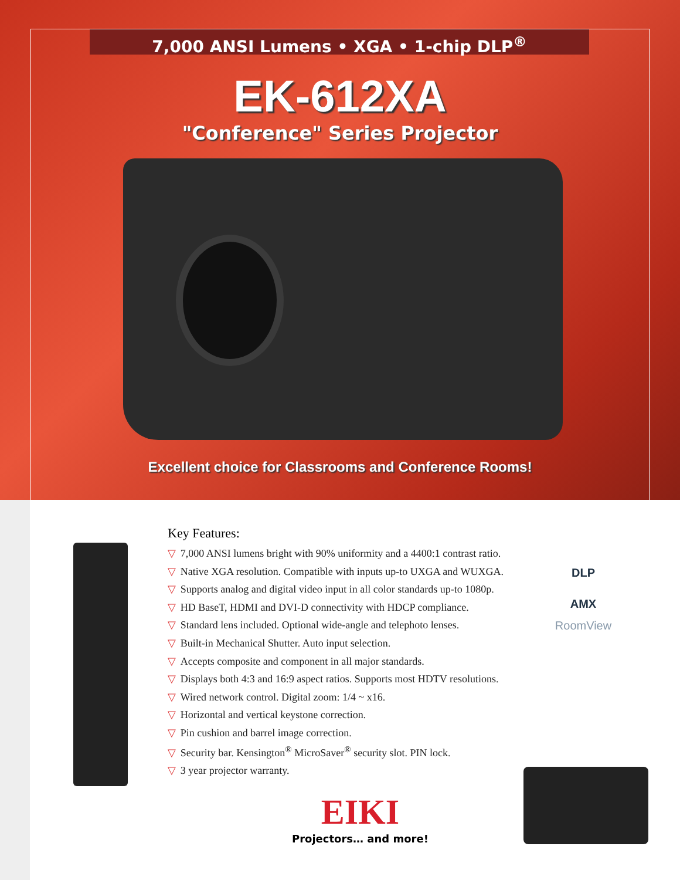7,000 ANSI Lumens • XGA • 1-chip DLP<sup>®</sup>
EK-612XA
"Conference" Series Projector
Excellent choice for Classrooms and Conference Rooms!
Key Features:
▽ 7,000 ANSI lumens bright with 90% uniformity and a 4400:1 contrast ratio.
▽ Native XGA resolution. Compatible with inputs up-to UXGA and WUXGA.
▽ Supports analog and digital video input in all color standards up-to 1080p.
▽ HD BaseT, HDMI and DVI-D connectivity with HDCP compliance.
▽ Standard lens included. Optional wide-angle and telephoto lenses.
▽ Built-in Mechanical Shutter. Auto input selection.
▽ Accepts composite and component in all major standards.
▽ Displays both 4:3 and 16:9 aspect ratios. Supports most HDTV resolutions.
▽ Wired network control. Digital zoom: 1/4 ~ x16.
▽ Horizontal and vertical keystone correction.
▽ Pin cushion and barrel image correction.
▽ Security bar. Kensington<sup>®</sup> MicroSaver<sup>®</sup> security slot. PIN lock.
▽ 3 year projector warranty.
DLP
AMX
RoomView
EIKI
Projectors… and more!